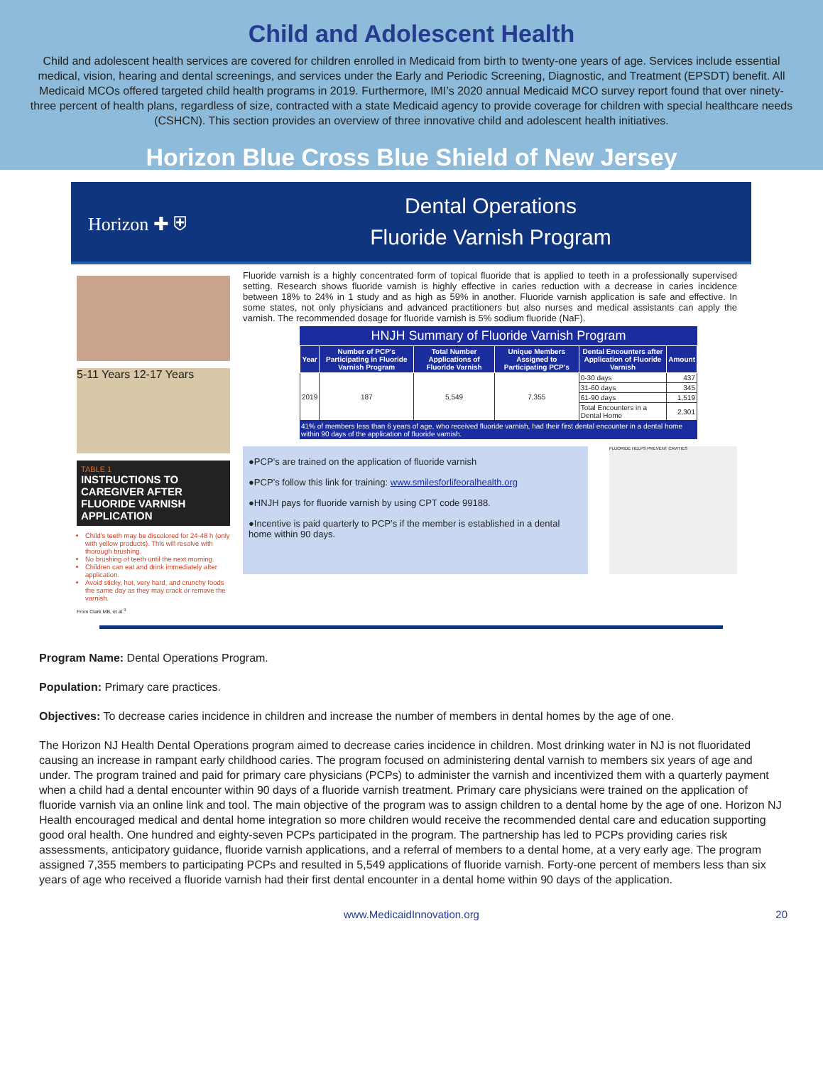Child and Adolescent Health
Child and adolescent health services are covered for children enrolled in Medicaid from birth to twenty-one years of age. Services include essential medical, vision, hearing and dental screenings, and services under the Early and Periodic Screening, Diagnostic, and Treatment (EPSDT) benefit. All Medicaid MCOs offered targeted child health programs in 2019. Furthermore, IMI’s 2020 annual Medicaid MCO survey report found that over ninety-three percent of health plans, regardless of size, contracted with a state Medicaid agency to provide coverage for children with special healthcare needs (CSHCN). This section provides an overview of three innovative child and adolescent health initiatives.
Horizon Blue Cross Blue Shield of New Jersey
Horizon ✚ ⛨
Dental Operations
Fluoride Varnish Program
5-11 Years 12-17 Years
TABLE 1
INSTRUCTIONS TO CAREGIVER AFTER FLUORIDE VARNISH APPLICATION
Child's teeth may be discolored for 24-48 h (only with yellow products). This will resolve with thorough brushing.
No brushing of teeth until the next morning.
Children can eat and drink immediately after application.
Avoid sticky, hot, very hard, and crunchy foods the same day as they may crack or remove the varnish.
From Clark MB, et al.<sup>9</sup>
Fluoride varnish is a highly concentrated form of topical fluoride that is applied to teeth in a professionally supervised setting. Research shows fluoride varnish is highly effective in caries reduction with a decrease in caries incidence between 18% to 24% in 1 study and as high as 59% in another. Fluoride varnish application is safe and effective. In some states, not only physicians and advanced practitioners but also nurses and medical assistants can apply the varnish. The recommended dosage for fluoride varnish is 5% sodium fluoride (NaF).
HNJH Summary of Fluoride Varnish Program
| Year | Number of PCP's Participating in Fluoride Varnish Program | Total Number Applications of Fluoride Varnish | Unique Members Assigned to Participating PCP's | Dental Encounters after Application of Fluoride Varnish | Amount |
| --- | --- | --- | --- | --- | --- |
| 2019 | 187 | 5,549 | 7,355 | 0-30 days | 437 |
| | | | | 31-60 days | 345 |
| | | | | 61-90 days | 1,519 |
| | | | | Total Encounters in a Dental Home | 2,301 |
41% of members less than 6 years of age, who received fluoride varnish, had their first dental encounter in a dental home within 90 days of the application of fluoride varnish.
●PCP’s are trained on the application of fluoride varnish
●PCP’s follow this link for training: www.smilesforlifeoralhealth.org
●HNJH pays for fluoride varnish by using CPT code 99188.
●Incentive is paid quarterly to PCP’s if the member is established in a dental home within 90 days.
FLUORIDE HELPS PREVENT CAVITIES
Program Name: Dental Operations Program.
Population: Primary care practices.
Objectives: To decrease caries incidence in children and increase the number of members in dental homes by the age of one.
The Horizon NJ Health Dental Operations program aimed to decrease caries incidence in children. Most drinking water in NJ is not fluoridated causing an increase in rampant early childhood caries. The program focused on administering dental varnish to members six years of age and under. The program trained and paid for primary care physicians (PCPs) to administer the varnish and incentivized them with a quarterly payment when a child had a dental encounter within 90 days of a fluoride varnish treatment. Primary care physicians were trained on the application of fluoride varnish via an online link and tool. The main objective of the program was to assign children to a dental home by the age of one. Horizon NJ Health encouraged medical and dental home integration so more children would receive the recommended dental care and education supporting good oral health. One hundred and eighty-seven PCPs participated in the program. The partnership has led to PCPs providing caries risk assessments, anticipatory guidance, fluoride varnish applications, and a referral of members to a dental home, at a very early age. The program assigned 7,355 members to participating PCPs and resulted in 5,549 applications of fluoride varnish. Forty-one percent of members less than six years of age who received a fluoride varnish had their first dental encounter in a dental home within 90 days of the application.
www.MedicaidInnovation.org 20